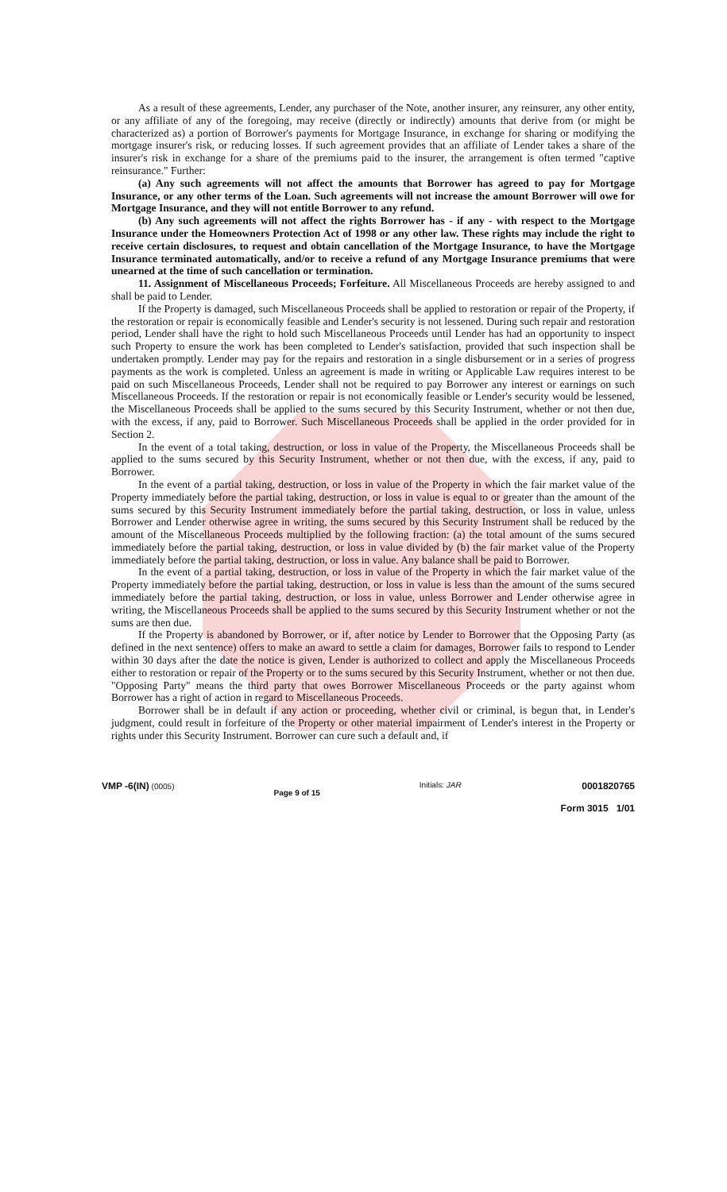As a result of these agreements, Lender, any purchaser of the Note, another insurer, any reinsurer, any other entity, or any affiliate of any of the foregoing, may receive (directly or indirectly) amounts that derive from (or might be characterized as) a portion of Borrower's payments for Mortgage Insurance, in exchange for sharing or modifying the mortgage insurer's risk, or reducing losses. If such agreement provides that an affiliate of Lender takes a share of the insurer's risk in exchange for a share of the premiums paid to the insurer, the arrangement is often termed "captive reinsurance." Further:
(a) Any such agreements will not affect the amounts that Borrower has agreed to pay for Mortgage Insurance, or any other terms of the Loan. Such agreements will not increase the amount Borrower will owe for Mortgage Insurance, and they will not entitle Borrower to any refund.
(b) Any such agreements will not affect the rights Borrower has - if any - with respect to the Mortgage Insurance under the Homeowners Protection Act of 1998 or any other law. These rights may include the right to receive certain disclosures, to request and obtain cancellation of the Mortgage Insurance, to have the Mortgage Insurance terminated automatically, and/or to receive a refund of any Mortgage Insurance premiums that were unearned at the time of such cancellation or termination.
11. Assignment of Miscellaneous Proceeds; Forfeiture. All Miscellaneous Proceeds are hereby assigned to and shall be paid to Lender.
If the Property is damaged, such Miscellaneous Proceeds shall be applied to restoration or repair of the Property, if the restoration or repair is economically feasible and Lender's security is not lessened. During such repair and restoration period, Lender shall have the right to hold such Miscellaneous Proceeds until Lender has had an opportunity to inspect such Property to ensure the work has been completed to Lender's satisfaction, provided that such inspection shall be undertaken promptly. Lender may pay for the repairs and restoration in a single disbursement or in a series of progress payments as the work is completed. Unless an agreement is made in writing or Applicable Law requires interest to be paid on such Miscellaneous Proceeds, Lender shall not be required to pay Borrower any interest or earnings on such Miscellaneous Proceeds. If the restoration or repair is not economically feasible or Lender's security would be lessened, the Miscellaneous Proceeds shall be applied to the sums secured by this Security Instrument, whether or not then due, with the excess, if any, paid to Borrower. Such Miscellaneous Proceeds shall be applied in the order provided for in Section 2.
In the event of a total taking, destruction, or loss in value of the Property, the Miscellaneous Proceeds shall be applied to the sums secured by this Security Instrument, whether or not then due, with the excess, if any, paid to Borrower.
In the event of a partial taking, destruction, or loss in value of the Property in which the fair market value of the Property immediately before the partial taking, destruction, or loss in value is equal to or greater than the amount of the sums secured by this Security Instrument immediately before the partial taking, destruction, or loss in value, unless Borrower and Lender otherwise agree in writing, the sums secured by this Security Instrument shall be reduced by the amount of the Miscellaneous Proceeds multiplied by the following fraction: (a) the total amount of the sums secured immediately before the partial taking, destruction, or loss in value divided by (b) the fair market value of the Property immediately before the partial taking, destruction, or loss in value. Any balance shall be paid to Borrower.
In the event of a partial taking, destruction, or loss in value of the Property in which the fair market value of the Property immediately before the partial taking, destruction, or loss in value is less than the amount of the sums secured immediately before the partial taking, destruction, or loss in value, unless Borrower and Lender otherwise agree in writing, the Miscellaneous Proceeds shall be applied to the sums secured by this Security Instrument whether or not the sums are then due.
If the Property is abandoned by Borrower, or if, after notice by Lender to Borrower that the Opposing Party (as defined in the next sentence) offers to make an award to settle a claim for damages, Borrower fails to respond to Lender within 30 days after the date the notice is given, Lender is authorized to collect and apply the Miscellaneous Proceeds either to restoration or repair of the Property or to the sums secured by this Security Instrument, whether or not then due. "Opposing Party" means the third party that owes Borrower Miscellaneous Proceeds or the party against whom Borrower has a right of action in regard to Miscellaneous Proceeds.
Borrower shall be in default if any action or proceeding, whether civil or criminal, is begun that, in Lender's judgment, could result in forfeiture of the Property or other material impairment of Lender's interest in the Property or rights under this Security Instrument. Borrower can cure such a default and, if
VMP -6(IN) (0005)
Page 9 of 15
Initials: JAR
0001820765
Form 3015 1/01